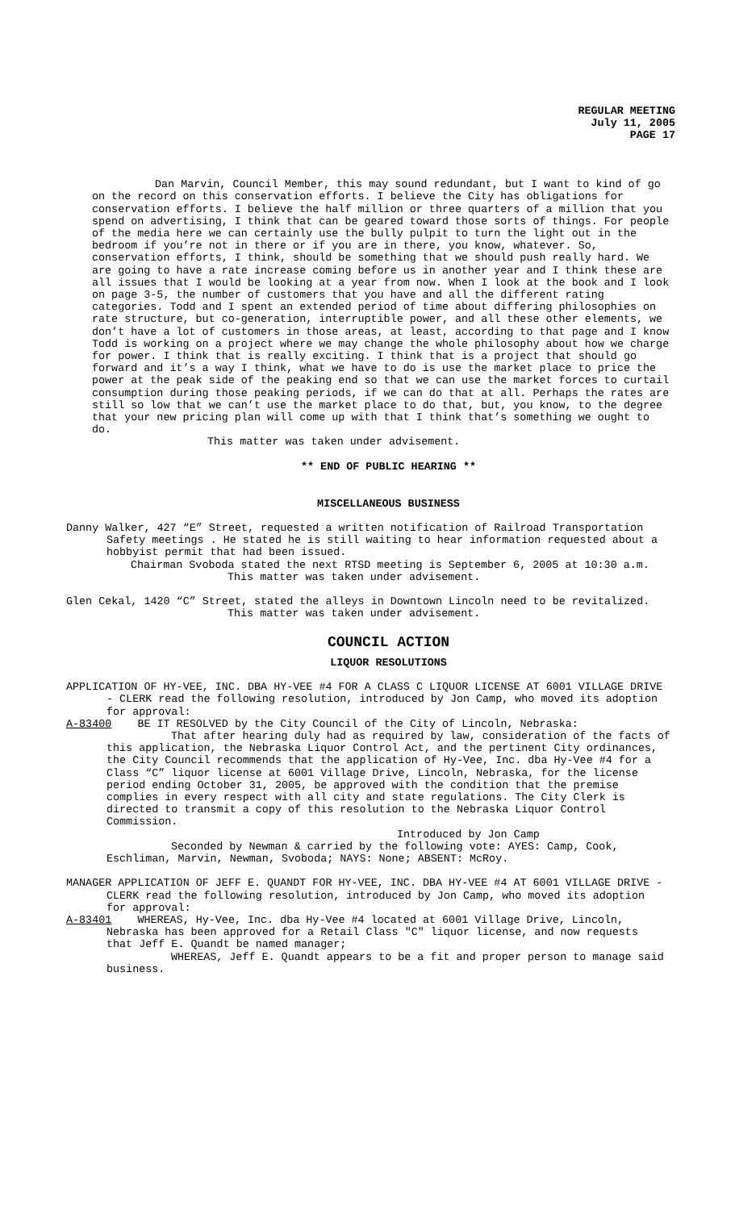REGULAR MEETING
July 11, 2005
PAGE 17
Dan Marvin, Council Member, this may sound redundant, but I want to kind of go on the record on this conservation efforts. I believe the City has obligations for conservation efforts. I believe the half million or three quarters of a million that you spend on advertising, I think that can be geared toward those sorts of things. For people of the media here we can certainly use the bully pulpit to turn the light out in the bedroom if you’re not in there or if you are in there, you know, whatever. So, conservation efforts, I think, should be something that we should push really hard. We are going to have a rate increase coming before us in another year and I think these are all issues that I would be looking at a year from now. When I look at the book and I look on page 3-5, the number of customers that you have and all the different rating categories. Todd and I spent an extended period of time about differing philosophies on rate structure, but co-generation, interruptible power, and all these other elements, we don’t have a lot of customers in those areas, at least, according to that page and I know Todd is working on a project where we may change the whole philosophy about how we charge for power. I think that is really exciting. I think that is a project that should go forward and it’s a way I think, what we have to do is use the market place to price the power at the peak side of the peaking end so that we can use the market forces to curtail consumption during those peaking periods, if we can do that at all. Perhaps the rates are still so low that we can’t use the market place to do that, but, you know, to the degree that your new pricing plan will come up with that I think that’s something we ought to do.
This matter was taken under advisement.
** END OF PUBLIC HEARING **
MISCELLANEOUS BUSINESS
Danny Walker, 427 “E” Street, requested a written notification of Railroad Transportation Safety meetings . He stated he is still waiting to hear information requested about a hobbyist permit that had been issued.
Chairman Svoboda stated the next RTSD meeting is September 6, 2005 at 10:30 a.m.
This matter was taken under advisement.
Glen Cekal, 1420 “C” Street, stated the alleys in Downtown Lincoln need to be revitalized.
This matter was taken under advisement.
COUNCIL ACTION
LIQUOR RESOLUTIONS
APPLICATION OF HY-VEE, INC. DBA HY-VEE #4 FOR A CLASS C LIQUOR LICENSE AT 6001 VILLAGE DRIVE - CLERK read the following resolution, introduced by Jon Camp, who moved its adoption for approval:
A-83400 BE IT RESOLVED by the City Council of the City of Lincoln, Nebraska:
That after hearing duly had as required by law, consideration of the facts of this application, the Nebraska Liquor Control Act, and the pertinent City ordinances, the City Council recommends that the application of Hy-Vee, Inc. dba Hy-Vee #4 for a Class “C” liquor license at 6001 Village Drive, Lincoln, Nebraska, for the license period ending October 31, 2005, be approved with the condition that the premise complies in every respect with all city and state regulations. The City Clerk is directed to transmit a copy of this resolution to the Nebraska Liquor Control Commission.
Introduced by Jon Camp
Seconded by Newman & carried by the following vote: AYES: Camp, Cook, Eschliman, Marvin, Newman, Svoboda; NAYS: None; ABSENT: McRoy.
MANAGER APPLICATION OF JEFF E. QUANDT FOR HY-VEE, INC. DBA HY-VEE #4 AT 6001 VILLAGE DRIVE - CLERK read the following resolution, introduced by Jon Camp, who moved its adoption for approval:
A-83401 WHEREAS, Hy-Vee, Inc. dba Hy-Vee #4 located at 6001 Village Drive, Lincoln, Nebraska has been approved for a Retail Class "C" liquor license, and now requests that Jeff E. Quandt be named manager;
WHEREAS, Jeff E. Quandt appears to be a fit and proper person to manage said business.